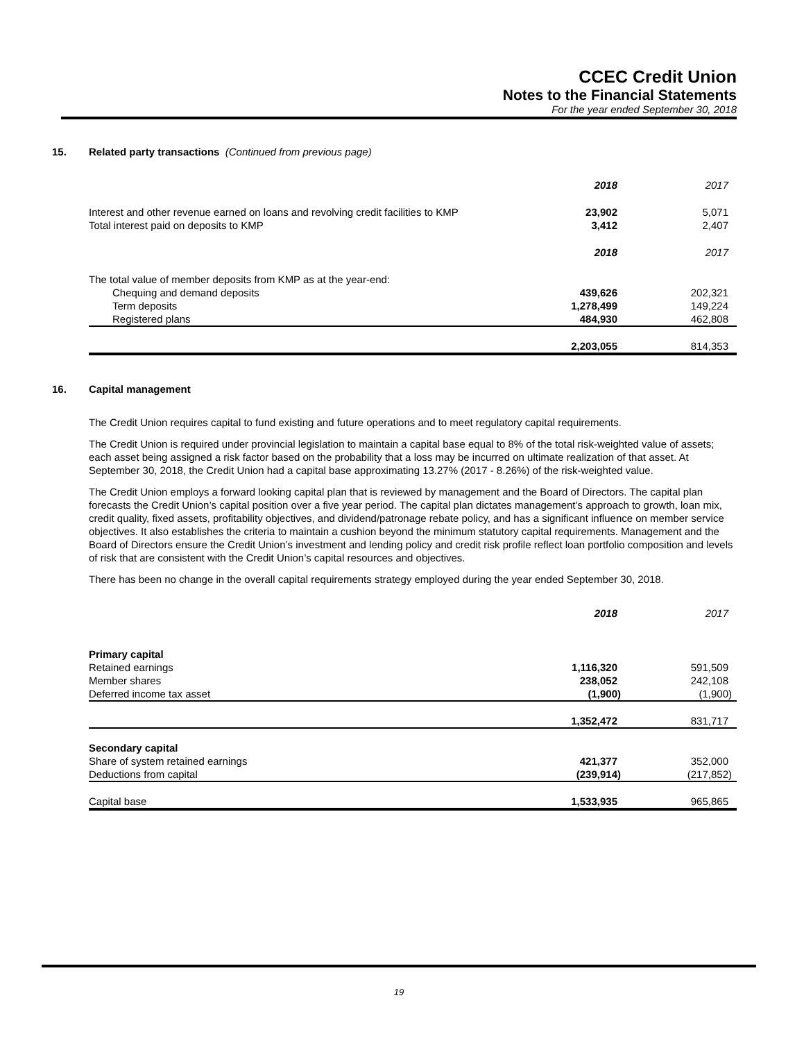CCEC Credit Union
Notes to the Financial Statements
For the year ended September 30, 2018
15. Related party transactions (Continued from previous page)
| | 2018 | 2017 |
| --- | --- | --- |
| Interest and other revenue earned on loans and revolving credit facilities to KMP | 23,902 | 5,071 |
| Total interest paid on deposits to KMP | 3,412 | 2,407 |
| | 2018 | 2017 |
| The total value of member deposits from KMP as at the year-end: | | |
| Chequing and demand deposits | 439,626 | 202,321 |
| Term deposits | 1,278,499 | 149,224 |
| Registered plans | 484,930 | 462,808 |
| | 2,203,055 | 814,353 |
16. Capital management
The Credit Union requires capital to fund existing and future operations and to meet regulatory capital requirements.
The Credit Union is required under provincial legislation to maintain a capital base equal to 8% of the total risk-weighted value of assets; each asset being assigned a risk factor based on the probability that a loss may be incurred on ultimate realization of that asset. At September 30, 2018, the Credit Union had a capital base approximating 13.27% (2017 - 8.26%) of the risk-weighted value.
The Credit Union employs a forward looking capital plan that is reviewed by management and the Board of Directors. The capital plan forecasts the Credit Union’s capital position over a five year period. The capital plan dictates management’s approach to growth, loan mix, credit quality, fixed assets, profitability objectives, and dividend/patronage rebate policy, and has a significant influence on member service objectives. It also establishes the criteria to maintain a cushion beyond the minimum statutory capital requirements. Management and the Board of Directors ensure the Credit Union’s investment and lending policy and credit risk profile reflect loan portfolio composition and levels of risk that are consistent with the Credit Union’s capital resources and objectives.
There has been no change in the overall capital requirements strategy employed during the year ended September 30, 2018.
| | 2018 | 2017 |
| --- | --- | --- |
| Primary capital | | |
| Retained earnings | 1,116,320 | 591,509 |
| Member shares | 238,052 | 242,108 |
| Deferred income tax asset | (1,900) | (1,900) |
| | 1,352,472 | 831,717 |
| Secondary capital | | |
| Share of system retained earnings | 421,377 | 352,000 |
| Deductions from capital | (239,914) | (217,852) |
| Capital base | 1,533,935 | 965,865 |
19